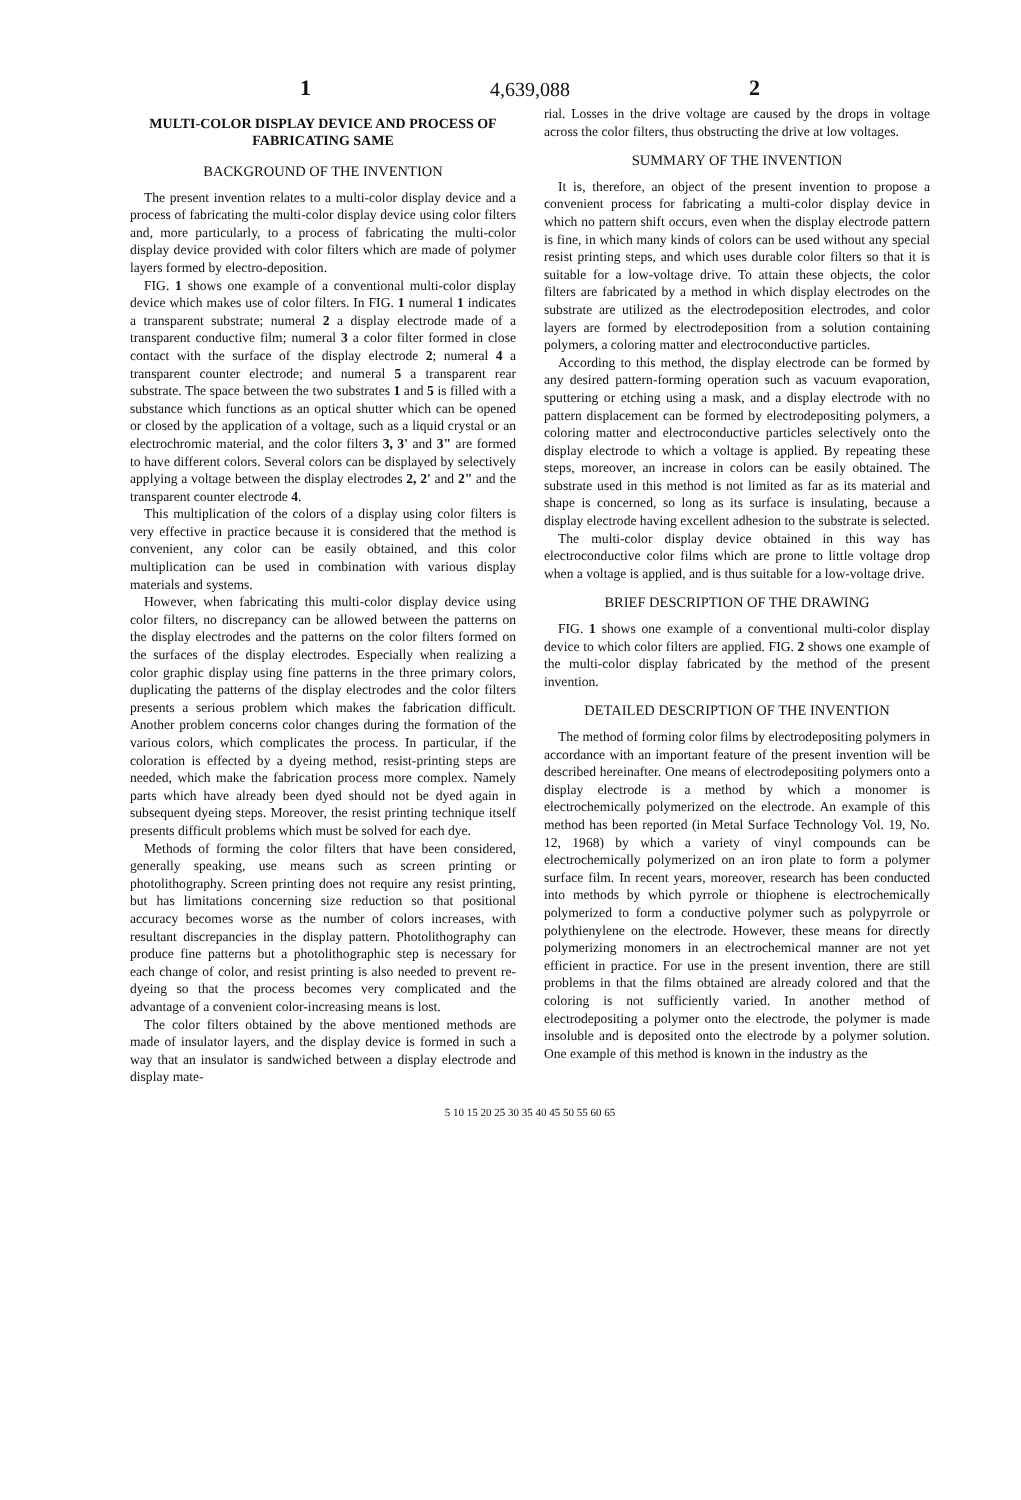1 4,639,088 2
MULTI-COLOR DISPLAY DEVICE AND PROCESS OF FABRICATING SAME
BACKGROUND OF THE INVENTION
The present invention relates to a multi-color display device and a process of fabricating the multi-color display device using color filters and, more particularly, to a process of fabricating the multi-color display device provided with color filters which are made of polymer layers formed by electro-deposition.
FIG. 1 shows one example of a conventional multi-color display device which makes use of color filters. In FIG. 1 numeral 1 indicates a transparent substrate; numeral 2 a display electrode made of a transparent conductive film; numeral 3 a color filter formed in close contact with the surface of the display electrode 2; numeral 4 a transparent counter electrode; and numeral 5 a transparent rear substrate. The space between the two substrates 1 and 5 is filled with a substance which functions as an optical shutter which can be opened or closed by the application of a voltage, such as a liquid crystal or an electrochromic material, and the color filters 3, 3' and 3" are formed to have different colors. Several colors can be displayed by selectively applying a voltage between the display electrodes 2, 2' and 2" and the transparent counter electrode 4.
This multiplication of the colors of a display using color filters is very effective in practice because it is considered that the method is convenient, any color can be easily obtained, and this color multiplication can be used in combination with various display materials and systems.
However, when fabricating this multi-color display device using color filters, no discrepancy can be allowed between the patterns on the display electrodes and the patterns on the color filters formed on the surfaces of the display electrodes. Especially when realizing a color graphic display using fine patterns in the three primary colors, duplicating the patterns of the display electrodes and the color filters presents a serious problem which makes the fabrication difficult. Another problem concerns color changes during the formation of the various colors, which complicates the process. In particular, if the coloration is effected by a dyeing method, resist-printing steps are needed, which make the fabrication process more complex. Namely parts which have already been dyed should not be dyed again in subsequent dyeing steps. Moreover, the resist printing technique itself presents difficult problems which must be solved for each dye.
Methods of forming the color filters that have been considered, generally speaking, use means such as screen printing or photolithography. Screen printing does not require any resist printing, but has limitations concerning size reduction so that positional accuracy becomes worse as the number of colors increases, with resultant discrepancies in the display pattern. Photolithography can produce fine patterns but a photolithographic step is necessary for each change of color, and resist printing is also needed to prevent re-dyeing so that the process becomes very complicated and the advantage of a convenient color-increasing means is lost.
The color filters obtained by the above mentioned methods are made of insulator layers, and the display device is formed in such a way that an insulator is sandwiched between a display electrode and display mate-
rial. Losses in the drive voltage are caused by the drops in voltage across the color filters, thus obstructing the drive at low voltages.
SUMMARY OF THE INVENTION
It is, therefore, an object of the present invention to propose a convenient process for fabricating a multi-color display device in which no pattern shift occurs, even when the display electrode pattern is fine, in which many kinds of colors can be used without any special resist printing steps, and which uses durable color filters so that it is suitable for a low-voltage drive. To attain these objects, the color filters are fabricated by a method in which display electrodes on the substrate are utilized as the electrodeposition electrodes, and color layers are formed by electrodeposition from a solution containing polymers, a coloring matter and electroconductive particles.
According to this method, the display electrode can be formed by any desired pattern-forming operation such as vacuum evaporation, sputtering or etching using a mask, and a display electrode with no pattern displacement can be formed by electrodepositing polymers, a coloring matter and electroconductive particles selectively onto the display electrode to which a voltage is applied. By repeating these steps, moreover, an increase in colors can be easily obtained. The substrate used in this method is not limited as far as its material and shape is concerned, so long as its surface is insulating, because a display electrode having excellent adhesion to the substrate is selected.
The multi-color display device obtained in this way has electroconductive color films which are prone to little voltage drop when a voltage is applied, and is thus suitable for a low-voltage drive.
BRIEF DESCRIPTION OF THE DRAWING
FIG. 1 shows one example of a conventional multi-color display device to which color filters are applied. FIG. 2 shows one example of the multi-color display fabricated by the method of the present invention.
DETAILED DESCRIPTION OF THE INVENTION
The method of forming color films by electrodepositing polymers in accordance with an important feature of the present invention will be described hereinafter. One means of electrodepositing polymers onto a display electrode is a method by which a monomer is electrochemically polymerized on the electrode. An example of this method has been reported (in Metal Surface Technology Vol. 19, No. 12, 1968) by which a variety of vinyl compounds can be electrochemically polymerized on an iron plate to form a polymer surface film. In recent years, moreover, research has been conducted into methods by which pyrrole or thiophene is electrochemically polymerized to form a conductive polymer such as polypyrrole or polythienylene on the electrode. However, these means for directly polymerizing monomers in an electrochemical manner are not yet efficient in practice. For use in the present invention, there are still problems in that the films obtained are already colored and that the coloring is not sufficiently varied. In another method of electrodepositing a polymer onto the electrode, the polymer is made insoluble and is deposited onto the electrode by a polymer solution. One example of this method is known in the industry as the
5 10 15 20 25 30 35 40 45 50 55 60 65